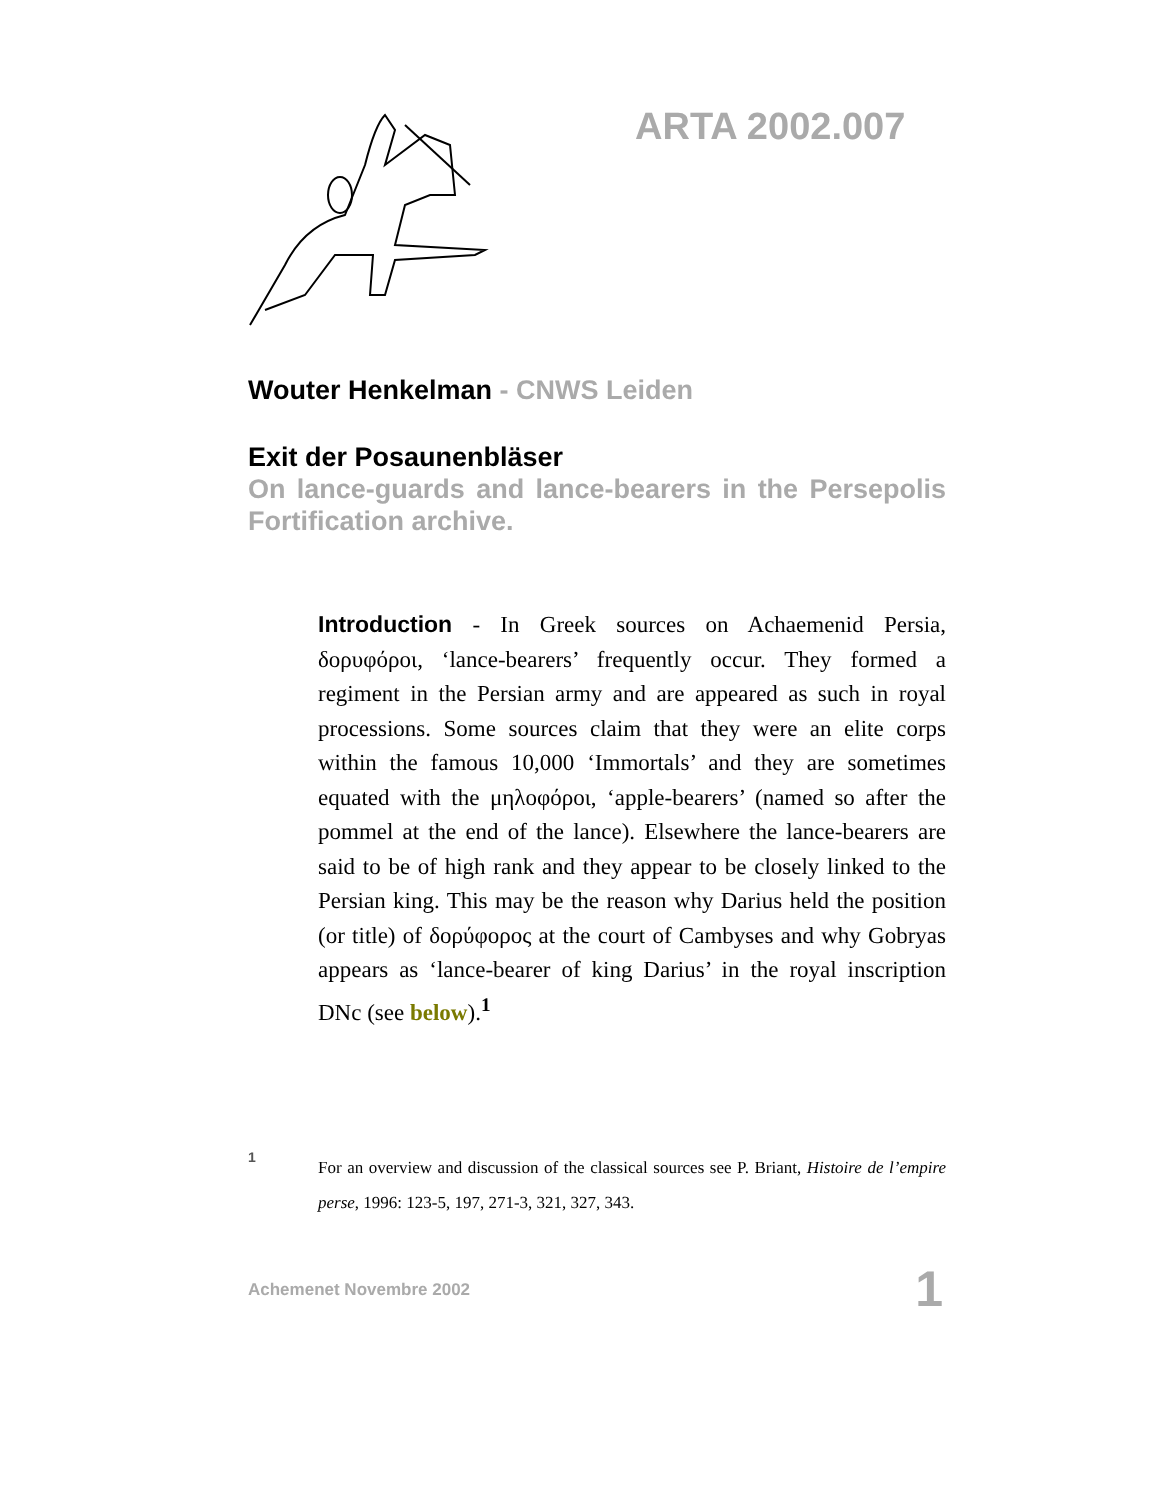ARTA 2002.007
Wouter Henkelman - CNWS Leiden
Exit der Posaunenbläser
On lance-guards and lance-bearers in the Persepolis Fortification archive.
Introduction - In Greek sources on Achaemenid Persia, δορυφόροι, ‘lance-bearers’ frequently occur. They formed a regiment in the Persian army and are appeared as such in royal processions. Some sources claim that they were an elite corps within the famous 10,000 ‘Immortals’ and they are sometimes equated with the μηλοφόροι, ‘apple-bearers’ (named so after the pommel at the end of the lance). Elsewhere the lance-bearers are said to be of high rank and they appear to be closely linked to the Persian king. This may be the reason why Darius held the position (or title) of δορύφορος at the court of Cambyses and why Gobryas appears as ‘lance-bearer of king Darius’ in the royal inscription DNc (see below).<sup>1</sup>
1
For an overview and discussion of the classical sources see P. Briant, Histoire de l’empire perse, 1996: 123-5, 197, 271-3, 321, 327, 343.
Achemenet Novembre 2002
1